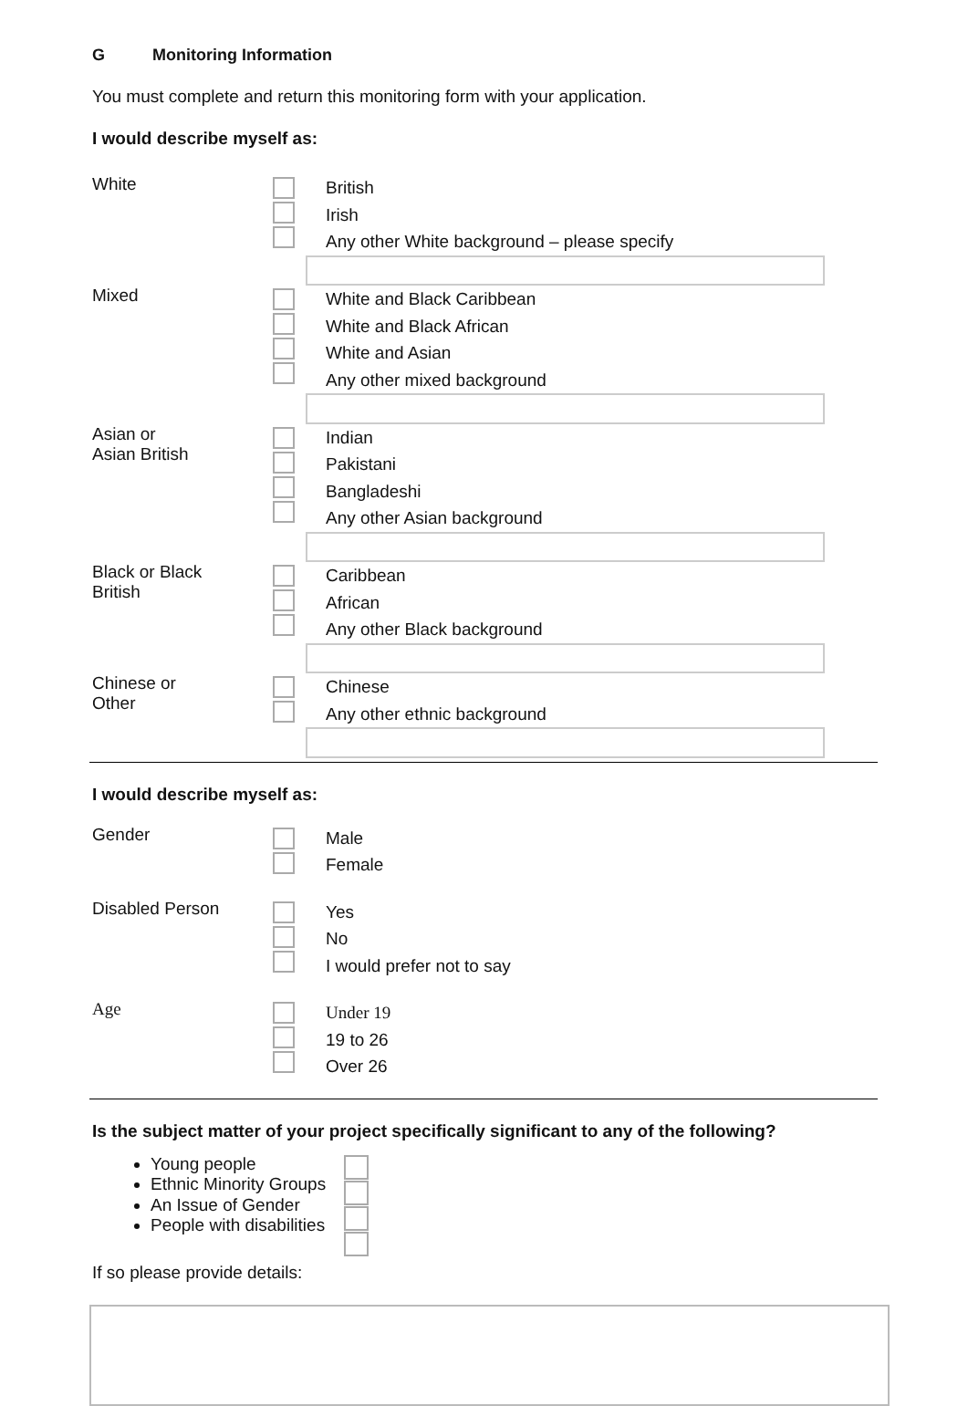G Monitoring Information
You must complete and return this monitoring form with your application.
I would describe myself as:
White
British
Irish
Any other White background – please specify
Mixed
White and Black Caribbean
White and Black African
White and Asian
Any other mixed background
Asian or
Asian British
Indian
Pakistani
Bangladeshi
Any other Asian background
Black or Black
British
Caribbean
African
Any other Black background
Chinese or
Other
Chinese
Any other ethnic background
I would describe myself as:
Gender
Male
Female
Disabled Person
Yes
No
I would prefer not to say
Age
Under 19
19 to 26
Over 26
Is the subject matter of your project specifically significant to any of the following?
Young people
Ethnic Minority Groups
An Issue of Gender
People with disabilities
If so please provide details: